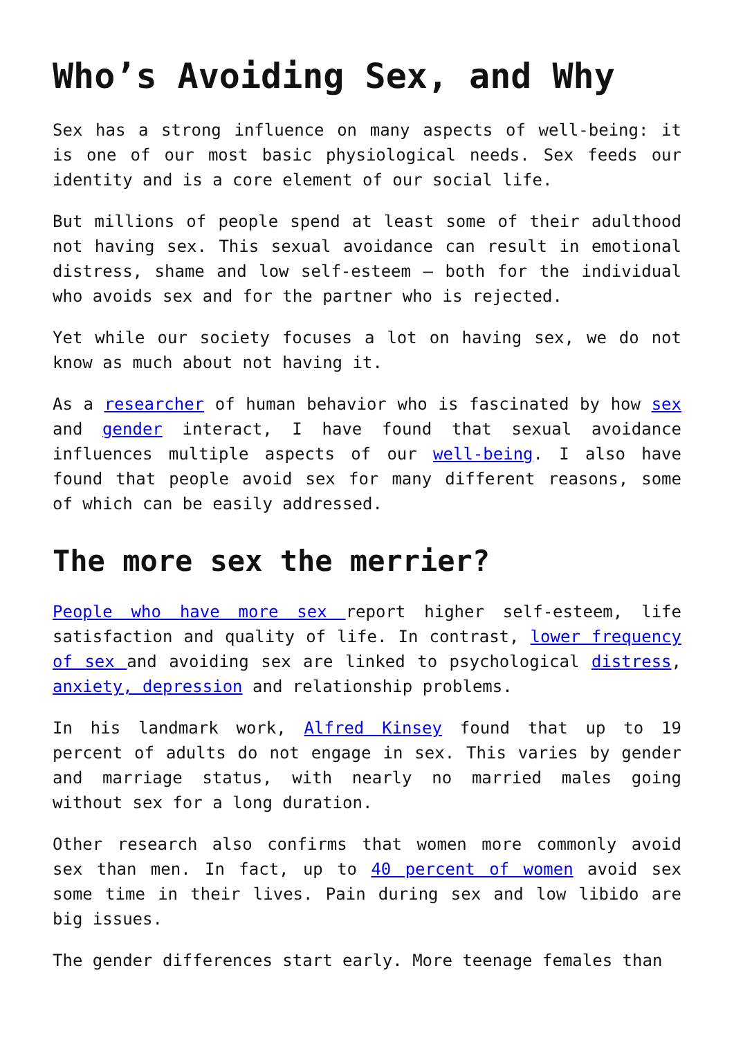Who’s Avoiding Sex, and Why
Sex has a strong influence on many aspects of well-being: it is one of our most basic physiological needs. Sex feeds our identity and is a core element of our social life.
But millions of people spend at least some of their adulthood not having sex. This sexual avoidance can result in emotional distress, shame and low self-esteem – both for the individual who avoids sex and for the partner who is rejected.
Yet while our society focuses a lot on having sex, we do not know as much about not having it.
As a researcher of human behavior who is fascinated by how sex and gender interact, I have found that sexual avoidance influences multiple aspects of our well-being. I also have found that people avoid sex for many different reasons, some of which can be easily addressed.
The more sex the merrier?
People who have more sex report higher self-esteem, life satisfaction and quality of life. In contrast, lower frequency of sex and avoiding sex are linked to psychological distress, anxiety, depression and relationship problems.
In his landmark work, Alfred Kinsey found that up to 19 percent of adults do not engage in sex. This varies by gender and marriage status, with nearly no married males going without sex for a long duration.
Other research also confirms that women more commonly avoid sex than men. In fact, up to 40 percent of women avoid sex some time in their lives. Pain during sex and low libido are big issues.
The gender differences start early. More teenage females than